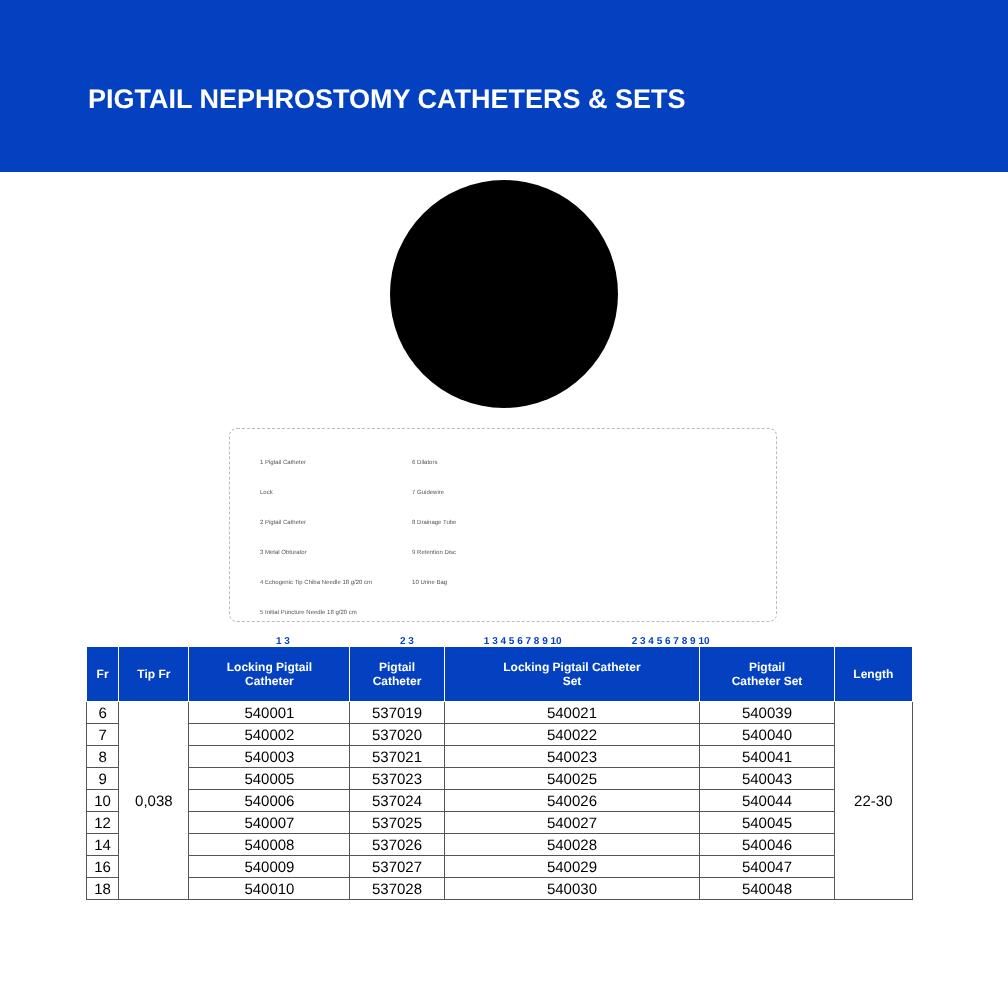PIGTAIL NEPHROSTOMY CATHETERS & SETS
1 Pigtail Catheter
Lock
2 Pigtail Catheter
3 Metal Obturator
4 Echogenic Tip Chiba Needle 18 g/20 cm
5 Initial Puncture Needle 18 g/20 cm
6 Dilators
7 Guidewire
8 Drainage Tube
9 Retention Disc
10 Urine Bag
1 3 2 3 1 3 4 5 6 7 8 9 10 2 3 4 5 6 7 8 9 10
| Fr | Tip Fr | Locking Pigtail Catheter | Pigtail Catheter | Locking Pigtail Catheter Set | Pigtail Catheter Set | Length |
| --- | --- | --- | --- | --- | --- | --- |
| 6 | 0,038 | 540001 | 537019 | 540021 | 540039 | 22-30 |
| 7 | | 540002 | 537020 | 540022 | 540040 | |
| 8 | | 540003 | 537021 | 540023 | 540041 | |
| 9 | | 540005 | 537023 | 540025 | 540043 | |
| 10 | | 540006 | 537024 | 540026 | 540044 | |
| 12 | | 540007 | 537025 | 540027 | 540045 | |
| 14 | | 540008 | 537026 | 540028 | 540046 | |
| 16 | | 540009 | 537027 | 540029 | 540047 | |
| 18 | | 540010 | 537028 | 540030 | 540048 | |